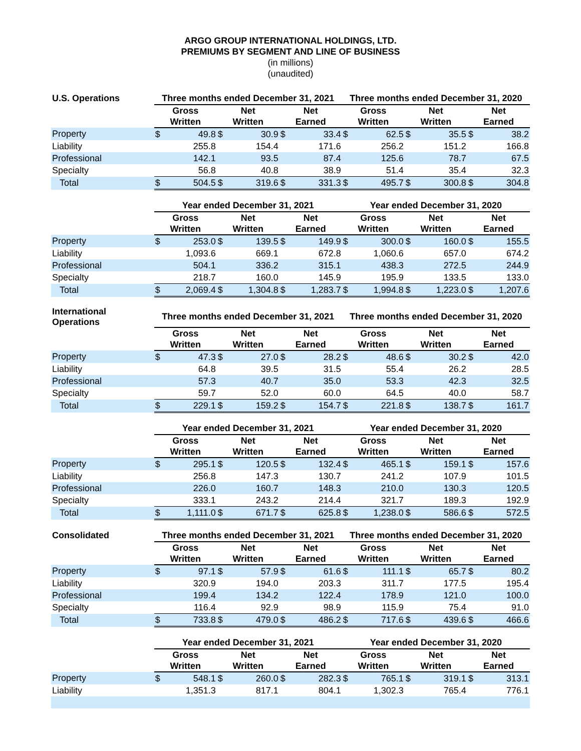ARGO GROUP INTERNATIONAL HOLDINGS, LTD.
PREMIUMS BY SEGMENT AND LINE OF BUSINESS
(in millions)
(unaudited)
| U.S. Operations | Three months ended December 31, 2021 | | | | | | Three months ended December 31, 2020 | | | | | |
| --- | --- | --- | --- | --- | --- | --- | --- | --- | --- | --- | --- | --- |
| | Gross Written | | Net Written | | Net Earned | | Gross Written | | Net Written | | Net Earned | |
| Property | $ | 49.8 | $ | 30.9 | $ | 33.4 | $ | 62.5 | $ | 35.5 | $ | 38.2 |
| Liability | | 255.8 | | 154.4 | | 171.6 | | 256.2 | | 151.2 | | 166.8 |
| Professional | | 142.1 | | 93.5 | | 87.4 | | 125.6 | | 78.7 | | 67.5 |
| Specialty | | 56.8 | | 40.8 | | 38.9 | | 51.4 | | 35.4 | | 32.3 |
| Total | $ | 504.5 | $ | 319.6 | $ | 331.3 | $ | 495.7 | $ | 300.8 | $ | 304.8 |
| | Year ended December 31, 2021 | | | | | | Year ended December 31, 2020 | | | | | |
| --- | --- | --- | --- | --- | --- | --- | --- | --- | --- | --- | --- | --- |
| | Gross Written | | Net Written | | Net Earned | | Gross Written | | Net Written | | Net Earned | |
| Property | $ | 253.0 | $ | 139.5 | $ | 149.9 | $ | 300.0 | $ | 160.0 | $ | 155.5 |
| Liability | | 1,093.6 | | 669.1 | | 672.8 | | 1,060.6 | | 657.0 | | 674.2 |
| Professional | | 504.1 | | 336.2 | | 315.1 | | 438.3 | | 272.5 | | 244.9 |
| Specialty | | 218.7 | | 160.0 | | 145.9 | | 195.9 | | 133.5 | | 133.0 |
| Total | $ | 2,069.4 | $ | 1,304.8 | $ | 1,283.7 | $ | 1,994.8 | $ | 1,223.0 | $ | 1,207.6 |
| International Operations | Three months ended December 31, 2021 | | | | | | Three months ended December 31, 2020 | | | | | |
| --- | --- | --- | --- | --- | --- | --- | --- | --- | --- | --- | --- | --- |
| | Gross Written | | Net Written | | Net Earned | | Gross Written | | Net Written | | Net Earned | |
| Property | $ | 47.3 | $ | 27.0 | $ | 28.2 | $ | 48.6 | $ | 30.2 | $ | 42.0 |
| Liability | | 64.8 | | 39.5 | | 31.5 | | 55.4 | | 26.2 | | 28.5 |
| Professional | | 57.3 | | 40.7 | | 35.0 | | 53.3 | | 42.3 | | 32.5 |
| Specialty | | 59.7 | | 52.0 | | 60.0 | | 64.5 | | 40.0 | | 58.7 |
| Total | $ | 229.1 | $ | 159.2 | $ | 154.7 | $ | 221.8 | $ | 138.7 | $ | 161.7 |
| | Year ended December 31, 2021 | | | | | | Year ended December 31, 2020 | | | | | |
| --- | --- | --- | --- | --- | --- | --- | --- | --- | --- | --- | --- | --- |
| | Gross Written | | Net Written | | Net Earned | | Gross Written | | Net Written | | Net Earned | |
| Property | $ | 295.1 | $ | 120.5 | $ | 132.4 | $ | 465.1 | $ | 159.1 | $ | 157.6 |
| Liability | | 256.8 | | 147.3 | | 130.7 | | 241.2 | | 107.9 | | 101.5 |
| Professional | | 226.0 | | 160.7 | | 148.3 | | 210.0 | | 130.3 | | 120.5 |
| Specialty | | 333.1 | | 243.2 | | 214.4 | | 321.7 | | 189.3 | | 192.9 |
| Total | $ | 1,111.0 | $ | 671.7 | $ | 625.8 | $ | 1,238.0 | $ | 586.6 | $ | 572.5 |
| Consolidated | Three months ended December 31, 2021 | | | | | | Three months ended December 31, 2020 | | | | | |
| --- | --- | --- | --- | --- | --- | --- | --- | --- | --- | --- | --- | --- |
| | Gross Written | | Net Written | | Net Earned | | Gross Written | | Net Written | | Net Earned | |
| Property | $ | 97.1 | $ | 57.9 | $ | 61.6 | $ | 111.1 | $ | 65.7 | $ | 80.2 |
| Liability | | 320.9 | | 194.0 | | 203.3 | | 311.7 | | 177.5 | | 195.4 |
| Professional | | 199.4 | | 134.2 | | 122.4 | | 178.9 | | 121.0 | | 100.0 |
| Specialty | | 116.4 | | 92.9 | | 98.9 | | 115.9 | | 75.4 | | 91.0 |
| Total | $ | 733.8 | $ | 479.0 | $ | 486.2 | $ | 717.6 | $ | 439.6 | $ | 466.6 |
| | Year ended December 31, 2021 | | | | | | Year ended December 31, 2020 | | | | | |
| --- | --- | --- | --- | --- | --- | --- | --- | --- | --- | --- | --- | --- |
| | Gross Written | | Net Written | | Net Earned | | Gross Written | | Net Written | | Net Earned | |
| Property | $ | 548.1 | $ | 260.0 | $ | 282.3 | $ | 765.1 | $ | 319.1 | $ | 313.1 |
| Liability | | 1,351.3 | | 817.1 | | 804.1 | | 1,302.3 | | 765.4 | | 776.1 |